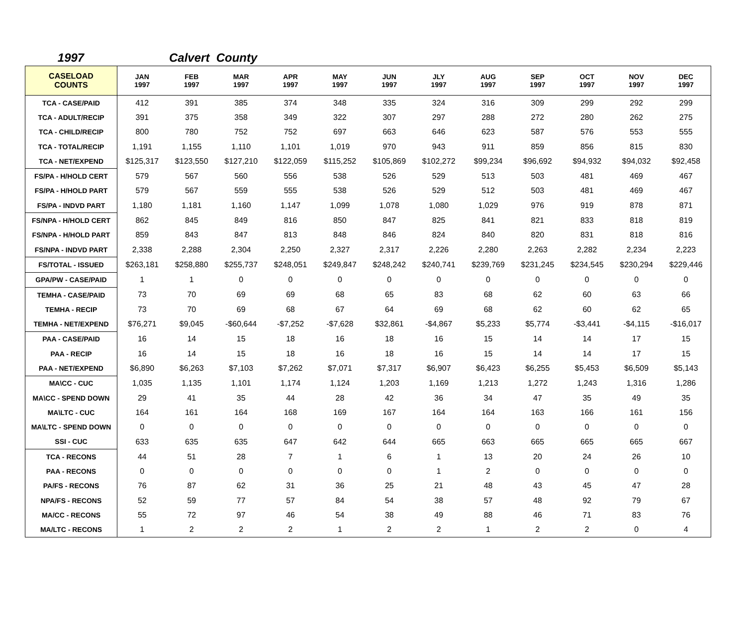1997 Calvert County
| CASELOAD COUNTS | JAN 1997 | FEB 1997 | MAR 1997 | APR 1997 | MAY 1997 | JUN 1997 | JLY 1997 | AUG 1997 | SEP 1997 | OCT 1997 | NOV 1997 | DEC 1997 |
| --- | --- | --- | --- | --- | --- | --- | --- | --- | --- | --- | --- | --- |
| TCA - CASE/PAID | 412 | 391 | 385 | 374 | 348 | 335 | 324 | 316 | 309 | 299 | 292 | 299 |
| TCA - ADULT/RECIP | 391 | 375 | 358 | 349 | 322 | 307 | 297 | 288 | 272 | 280 | 262 | 275 |
| TCA - CHILD/RECIP | 800 | 780 | 752 | 752 | 697 | 663 | 646 | 623 | 587 | 576 | 553 | 555 |
| TCA - TOTAL/RECIP | 1,191 | 1,155 | 1,110 | 1,101 | 1,019 | 970 | 943 | 911 | 859 | 856 | 815 | 830 |
| TCA - NET/EXPEND | $125,317 | $123,550 | $127,210 | $122,059 | $115,252 | $105,869 | $102,272 | $99,234 | $96,692 | $94,932 | $94,032 | $92,458 |
| FS/PA - H/HOLD CERT | 579 | 567 | 560 | 556 | 538 | 526 | 529 | 513 | 503 | 481 | 469 | 467 |
| FS/PA - H/HOLD PART | 579 | 567 | 559 | 555 | 538 | 526 | 529 | 512 | 503 | 481 | 469 | 467 |
| FS/PA - INDVD PART | 1,180 | 1,181 | 1,160 | 1,147 | 1,099 | 1,078 | 1,080 | 1,029 | 976 | 919 | 878 | 871 |
| FS/NPA - H/HOLD CERT | 862 | 845 | 849 | 816 | 850 | 847 | 825 | 841 | 821 | 833 | 818 | 819 |
| FS/NPA - H/HOLD PART | 859 | 843 | 847 | 813 | 848 | 846 | 824 | 840 | 820 | 831 | 818 | 816 |
| FS/NPA - INDVD PART | 2,338 | 2,288 | 2,304 | 2,250 | 2,327 | 2,317 | 2,226 | 2,280 | 2,263 | 2,282 | 2,234 | 2,223 |
| FS/TOTAL - ISSUED | $263,181 | $258,880 | $255,737 | $248,051 | $249,847 | $248,242 | $240,741 | $239,769 | $231,245 | $234,545 | $230,294 | $229,446 |
| GPA/PW - CASE/PAID | 1 | 1 | 0 | 0 | 0 | 0 | 0 | 0 | 0 | 0 | 0 | 0 |
| TEMHA - CASE/PAID | 73 | 70 | 69 | 69 | 68 | 65 | 83 | 68 | 62 | 60 | 63 | 66 |
| TEMHA - RECIP | 73 | 70 | 69 | 68 | 67 | 64 | 69 | 68 | 62 | 60 | 62 | 65 |
| TEMHA - NET/EXPEND | $76,271 | $9,045 | -$60,644 | -$7,252 | -$7,628 | $32,861 | -$4,867 | $5,233 | $5,774 | -$3,441 | -$4,115 | -$16,017 |
| PAA - CASE/PAID | 16 | 14 | 15 | 18 | 16 | 18 | 16 | 15 | 14 | 14 | 17 | 15 |
| PAA - RECIP | 16 | 14 | 15 | 18 | 16 | 18 | 16 | 15 | 14 | 14 | 17 | 15 |
| PAA - NET/EXPEND | $6,890 | $6,263 | $7,103 | $7,262 | $7,071 | $7,317 | $6,907 | $6,423 | $6,255 | $5,453 | $6,509 | $5,143 |
| MA\CC - CUC | 1,035 | 1,135 | 1,101 | 1,174 | 1,124 | 1,203 | 1,169 | 1,213 | 1,272 | 1,243 | 1,316 | 1,286 |
| MA\CC - SPEND DOWN | 29 | 41 | 35 | 44 | 28 | 42 | 36 | 34 | 47 | 35 | 49 | 35 |
| MA\LTC - CUC | 164 | 161 | 164 | 168 | 169 | 167 | 164 | 164 | 163 | 166 | 161 | 156 |
| MA\LTC - SPEND DOWN | 0 | 0 | 0 | 0 | 0 | 0 | 0 | 0 | 0 | 0 | 0 | 0 |
| SSI - CUC | 633 | 635 | 635 | 647 | 642 | 644 | 665 | 663 | 665 | 665 | 665 | 667 |
| TCA - RECONS | 44 | 51 | 28 | 7 | 1 | 6 | 1 | 13 | 20 | 24 | 26 | 10 |
| PAA - RECONS | 0 | 0 | 0 | 0 | 0 | 0 | 1 | 2 | 0 | 0 | 0 | 0 |
| PA/FS - RECONS | 76 | 87 | 62 | 31 | 36 | 25 | 21 | 48 | 43 | 45 | 47 | 28 |
| NPA/FS - RECONS | 52 | 59 | 77 | 57 | 84 | 54 | 38 | 57 | 48 | 92 | 79 | 67 |
| MA/CC - RECONS | 55 | 72 | 97 | 46 | 54 | 38 | 49 | 88 | 46 | 71 | 83 | 76 |
| MA/LTC - RECONS | 1 | 2 | 2 | 2 | 1 | 2 | 2 | 1 | 2 | 2 | 0 | 4 |